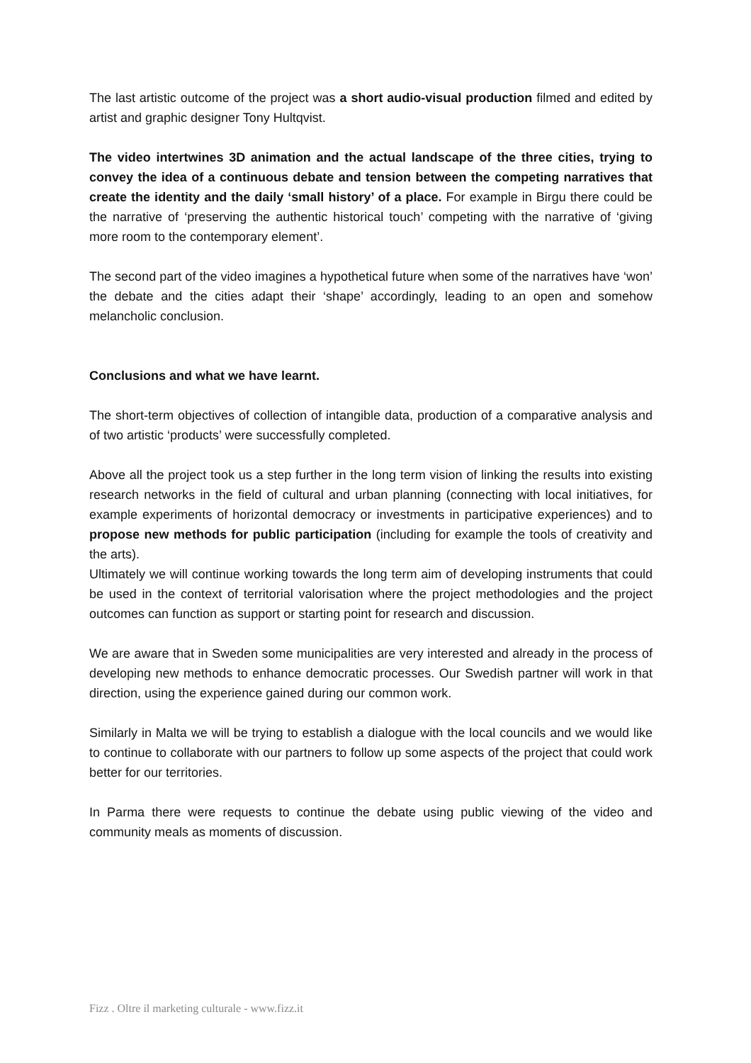The last artistic outcome of the project was a short audio-visual production filmed and edited by artist and graphic designer Tony Hultqvist.
The video intertwines 3D animation and the actual landscape of the three cities, trying to convey the idea of a continuous debate and tension between the competing narratives that create the identity and the daily ‘small history’ of a place. For example in Birgu there could be the narrative of ‘preserving the authentic historical touch’ competing with the narrative of ‘giving more room to the contemporary element’.
The second part of the video imagines a hypothetical future when some of the narratives have ‘won’ the debate and the cities adapt their ‘shape’ accordingly, leading to an open and somehow melancholic conclusion.
Conclusions and what we have learnt.
The short-term objectives of collection of intangible data, production of a comparative analysis and of two artistic ‘products’ were successfully completed.
Above all the project took us a step further in the long term vision of linking the results into existing research networks in the field of cultural and urban planning (connecting with local initiatives, for example experiments of horizontal democracy or investments in participative experiences) and to propose new methods for public participation (including for example the tools of creativity and the arts).
Ultimately we will continue working towards the long term aim of developing instruments that could be used in the context of territorial valorisation where the project methodologies and the project outcomes can function as support or starting point for research and discussion.
We are aware that in Sweden some municipalities are very interested and already in the process of developing new methods to enhance democratic processes. Our Swedish partner will work in that direction, using the experience gained during our common work.
Similarly in Malta we will be trying to establish a dialogue with the local councils and we would like to continue to collaborate with our partners to follow up some aspects of the project that could work better for our territories.
In Parma there were requests to continue the debate using public viewing of the video and community meals as moments of discussion.
Fizz . Oltre il marketing culturale - www.fizz.it